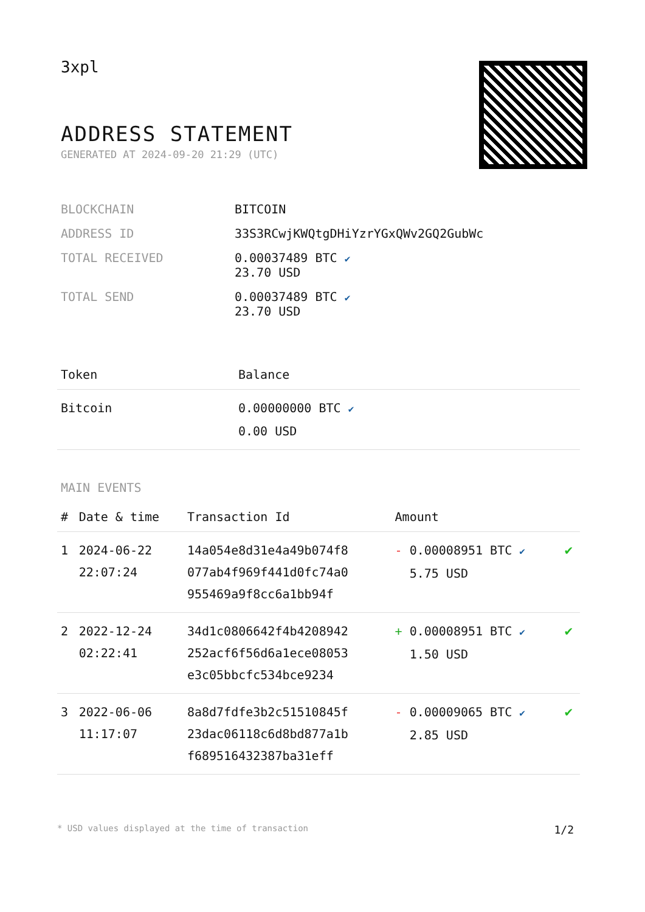3xpl
ADDRESS STATEMENT
GENERATED AT 2024-09-20 21:29 (UTC)
| BLOCKCHAIN | BITCOIN |
| ADDRESS ID | 33S3RCwjKWQtgDHiYzrYGxQWv2GQ2GubWc |
| TOTAL RECEIVED | 0.00037489 BTC ✔ 23.70 USD |
| TOTAL SEND | 0.00037489 BTC ✔ 23.70 USD |
| Token | Balance |
| --- | --- |
| Bitcoin | 0.00000000 BTC ✔ 0.00 USD |
MAIN EVENTS
| # | Date & time | Transaction Id | Amount | |
| --- | --- | --- | --- | --- |
| 1 | 2024-06-22 22:07:24 | 14a054e8d31e4a49b074f8 077ab4f969f441d0fc74a0 955469a9f8cc6a1bb94f | - 0.00008951 BTC ✔ 5.75 USD | ✔ |
| 2 | 2022-12-24 02:22:41 | 34d1c0806642f4b4208942 252acf6f56d6a1ece08053 e3c05bbcfc534bce9234 | + 0.00008951 BTC ✔ 1.50 USD | ✔ |
| 3 | 2022-06-06 11:17:07 | 8a8d7fdfe3b2c51510845f 23dac06118c6d8bd877a1b f689516432387ba31eff | - 0.00009065 BTC ✔ 2.85 USD | ✔ |
* USD values displayed at the time of transaction 1/2